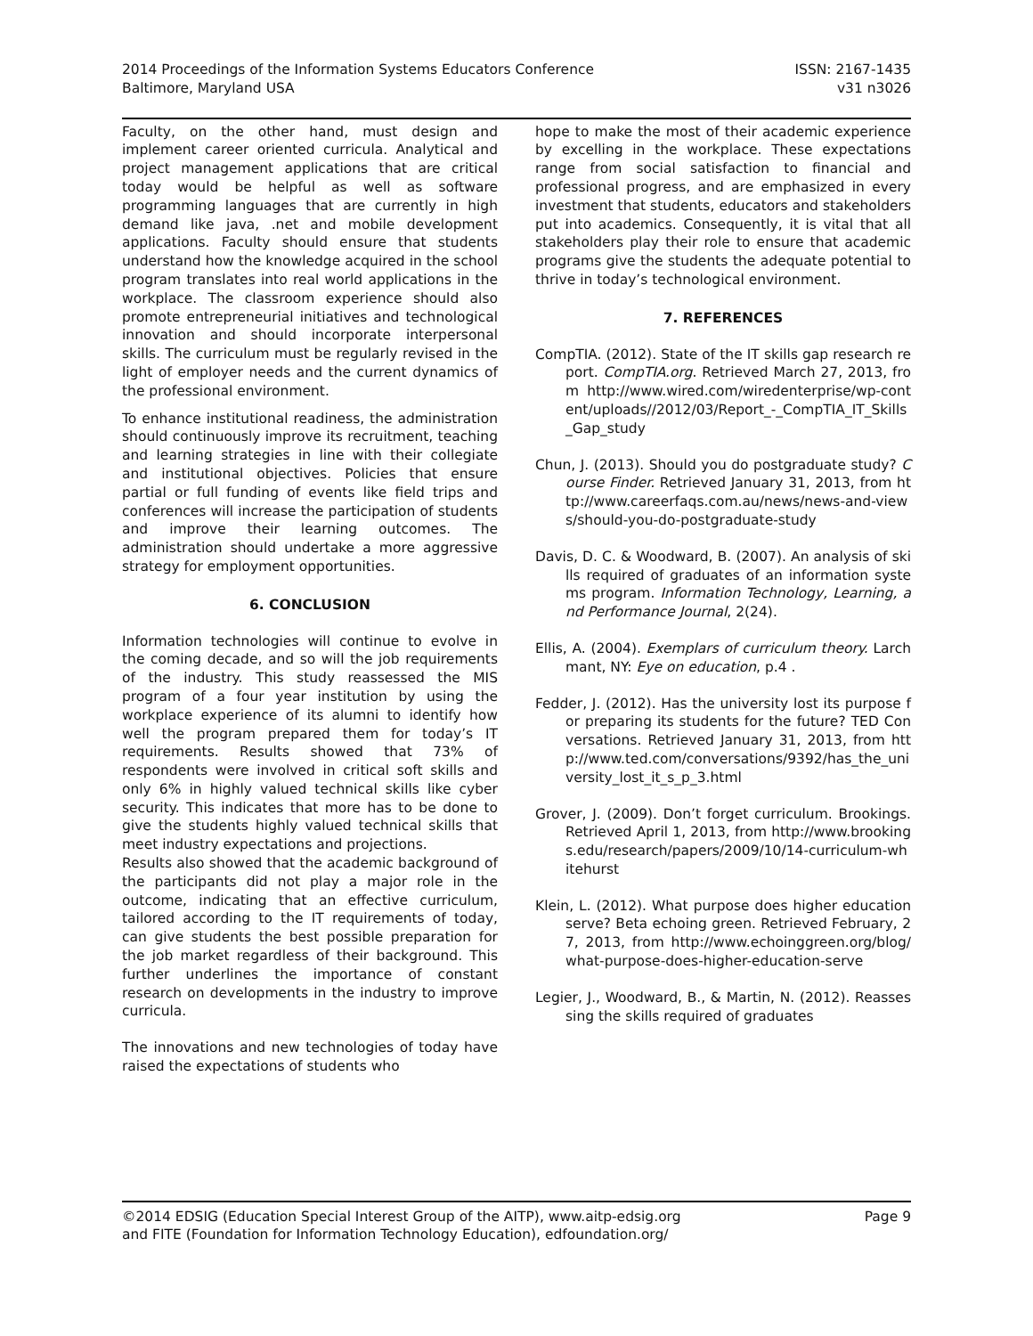2014 Proceedings of the Information Systems Educators Conference
Baltimore, Maryland USA
ISSN: 2167-1435
v31 n3026
Faculty, on the other hand, must design and implement career oriented curricula. Analytical and project management applications that are critical today would be helpful as well as software programming languages that are currently in high demand like java, .net and mobile development applications. Faculty should ensure that students understand how the knowledge acquired in the school program translates into real world applications in the workplace. The classroom experience should also promote entrepreneurial initiatives and technological innovation and should incorporate interpersonal skills. The curriculum must be regularly revised in the light of employer needs and the current dynamics of the professional environment.
To enhance institutional readiness, the administration should continuously improve its recruitment, teaching and learning strategies in line with their collegiate and institutional objectives. Policies that ensure partial or full funding of events like field trips and conferences will increase the participation of students and improve their learning outcomes. The administration should undertake a more aggressive strategy for employment opportunities.
6. CONCLUSION
Information technologies will continue to evolve in the coming decade, and so will the job requirements of the industry. This study reassessed the MIS program of a four year institution by using the workplace experience of its alumni to identify how well the program prepared them for today’s IT requirements. Results showed that 73% of respondents were involved in critical soft skills and only 6% in highly valued technical skills like cyber security. This indicates that more has to be done to give the students highly valued technical skills that meet industry expectations and projections.
Results also showed that the academic background of the participants did not play a major role in the outcome, indicating that an effective curriculum, tailored according to the IT requirements of today, can give students the best possible preparation for the job market regardless of their background. This further underlines the importance of constant research on developments in the industry to improve curricula.
The innovations and new technologies of today have raised the expectations of students who
hope to make the most of their academic experience by excelling in the workplace. These expectations range from social satisfaction to financial and professional progress, and are emphasized in every investment that students, educators and stakeholders put into academics. Consequently, it is vital that all stakeholders play their role to ensure that academic programs give the students the adequate potential to thrive in today’s technological environment.
7. REFERENCES
CompTIA. (2012). State of the IT skills gap research report. CompTIA.org. Retrieved March 27, 2013, from http://www.wired.com/wiredenterprise/wp-content/uploads//2012/03/Report_-_CompTIA_IT_Skills_Gap_study
Chun, J. (2013). Should you do postgraduate study? Course Finder. Retrieved January 31, 2013, from http://www.careerfaqs.com.au/news/news-and-views/should-you-do-postgraduate-study
Davis, D. C. & Woodward, B. (2007). An analysis of skills required of graduates of an information systems program. Information Technology, Learning, and Performance Journal, 2(24).
Ellis, A. (2004). Exemplars of curriculum theory. Larchmant, NY: Eye on education, p.4 .
Fedder, J. (2012). Has the university lost its purpose for preparing its students for the future? TED Conversations. Retrieved January 31, 2013, from http://www.ted.com/conversations/9392/has_the_university_lost_it_s_p_3.html
Grover, J. (2009). Don’t forget curriculum. Brookings. Retrieved April 1, 2013, from http://www.brookings.edu/research/papers/2009/10/14-curriculum-whitehurst
Klein, L. (2012). What purpose does higher education serve? Beta echoing green. Retrieved February, 27, 2013, from http://www.echoinggreen.org/blog/what-purpose-does-higher-education-serve
Legier, J., Woodward, B., & Martin, N. (2012). Reassessing the skills required of graduates
©2014 EDSIG (Education Special Interest Group of the AITP), www.aitp-edsig.org
and FITE (Foundation for Information Technology Education), edfoundation.org/
Page 9